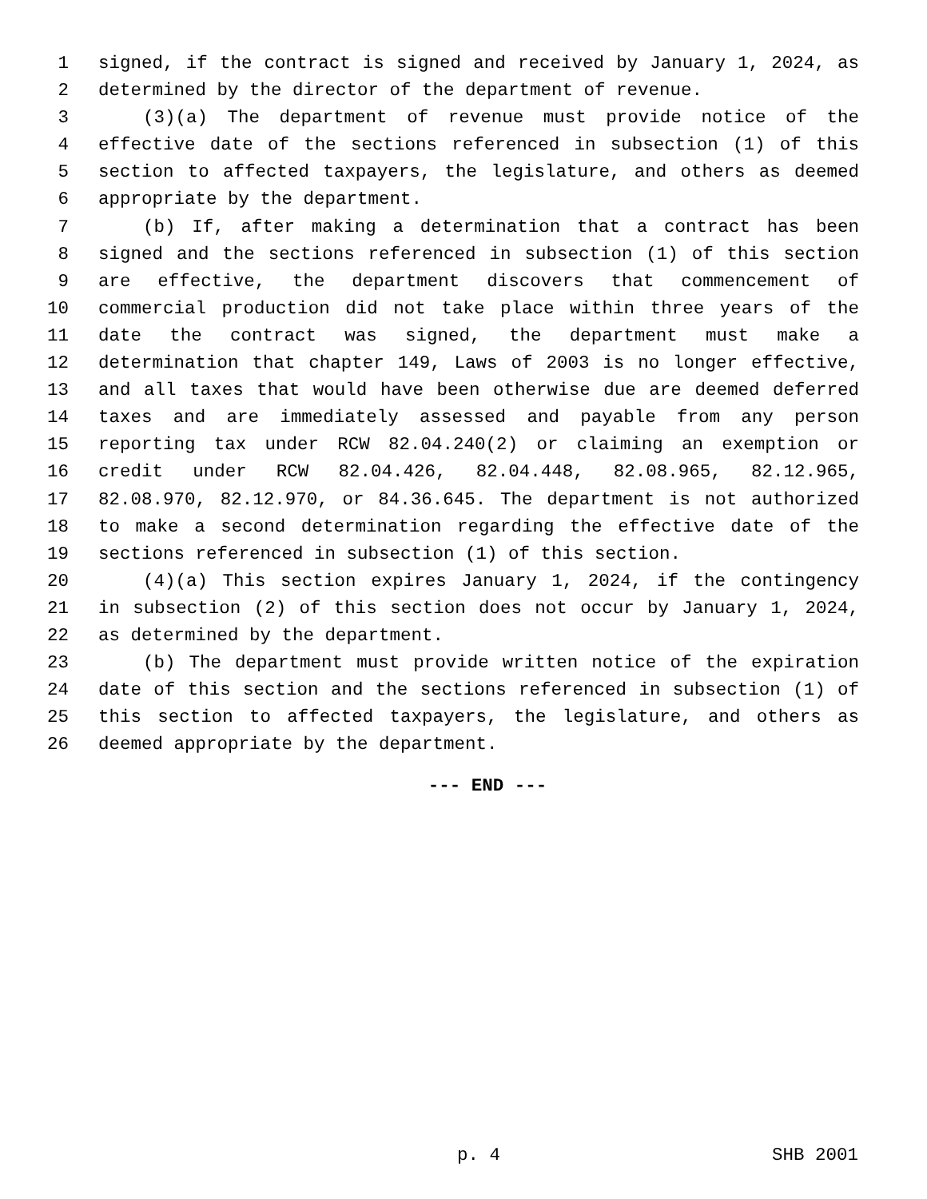1 signed, if the contract is signed and received by January 1, 2024, as
2 determined by the director of the department of revenue.
3 (3)(a) The department of revenue must provide notice of the
4 effective date of the sections referenced in subsection (1) of this
5 section to affected taxpayers, the legislature, and others as deemed
6 appropriate by the department.
7 (b) If, after making a determination that a contract has been
8 signed and the sections referenced in subsection (1) of this section
9 are effective, the department discovers that commencement of
10 commercial production did not take place within three years of the
11 date the contract was signed, the department must make a
12 determination that chapter 149, Laws of 2003 is no longer effective,
13 and all taxes that would have been otherwise due are deemed deferred
14 taxes and are immediately assessed and payable from any person
15 reporting tax under RCW 82.04.240(2) or claiming an exemption or
16 credit under RCW 82.04.426, 82.04.448, 82.08.965, 82.12.965,
17 82.08.970, 82.12.970, or 84.36.645. The department is not authorized
18 to make a second determination regarding the effective date of the
19 sections referenced in subsection (1) of this section.
20 (4)(a) This section expires January 1, 2024, if the contingency
21 in subsection (2) of this section does not occur by January 1, 2024,
22 as determined by the department.
23 (b) The department must provide written notice of the expiration
24 date of this section and the sections referenced in subsection (1) of
25 this section to affected taxpayers, the legislature, and others as
26 deemed appropriate by the department.
--- END ---
p. 4 SHB 2001